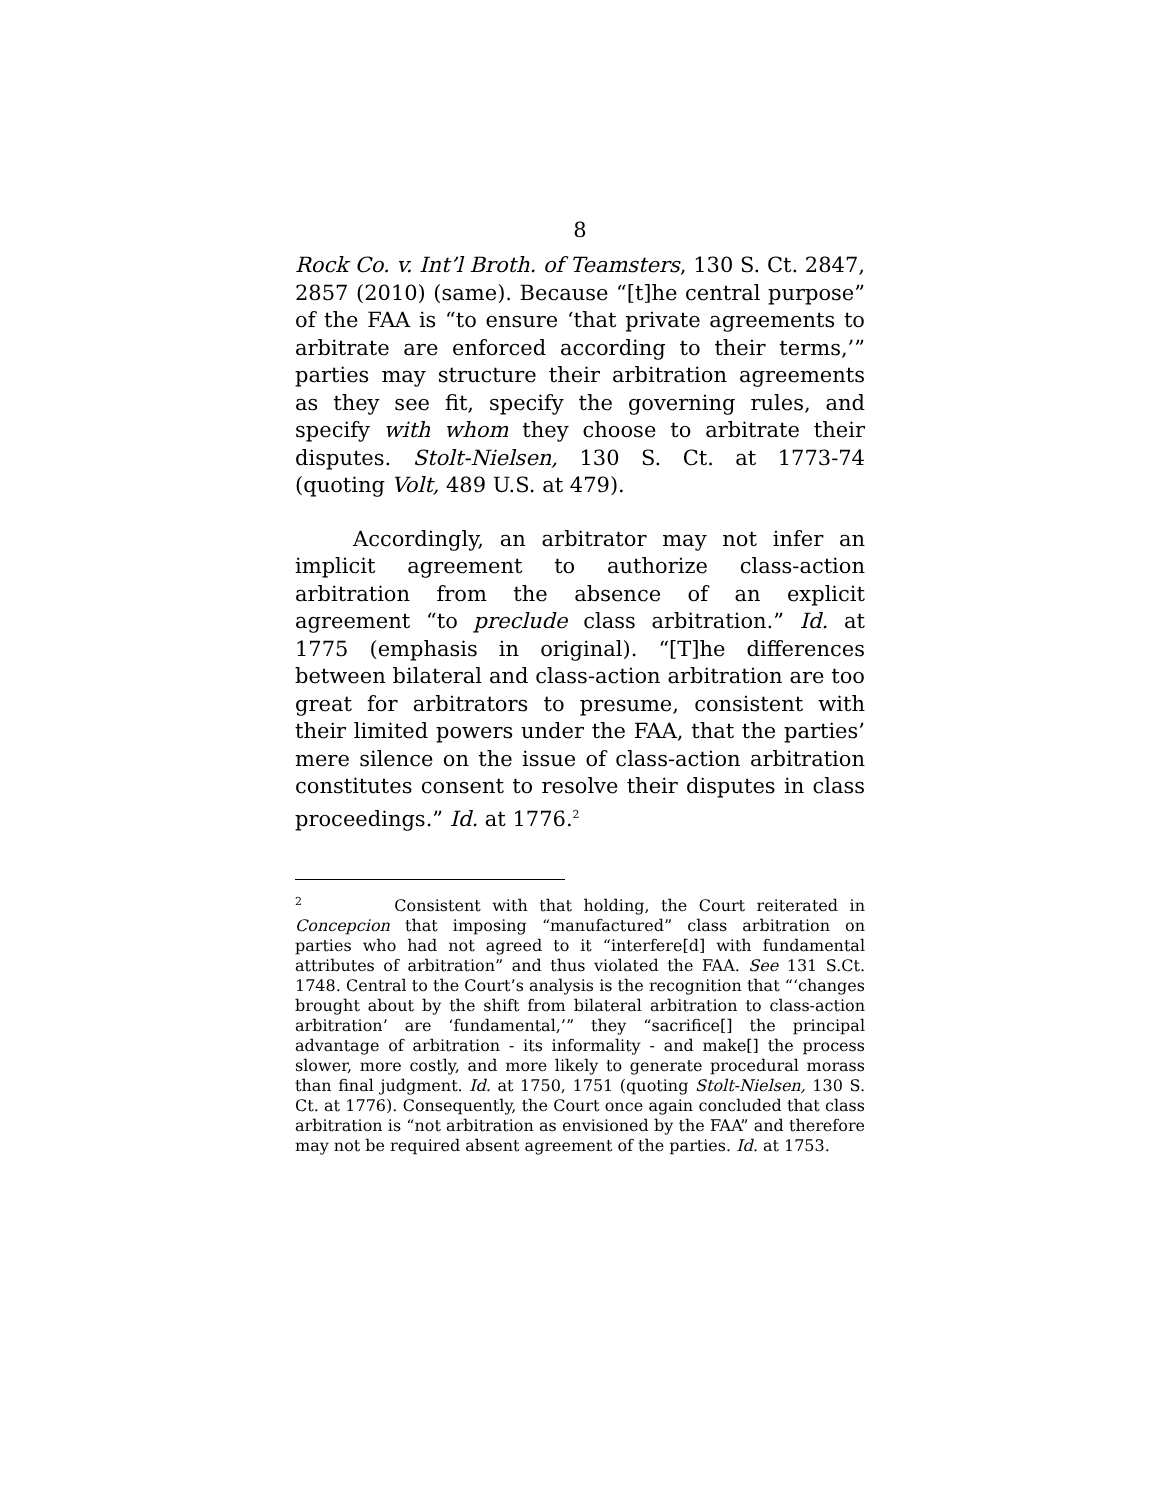8
Rock Co. v. Int’l Broth. of Teamsters, 130 S. Ct. 2847, 2857 (2010) (same). Because “[t]he central purpose” of the FAA is “to ensure ‘that private agreements to arbitrate are enforced according to their terms,’” parties may structure their arbitration agreements as they see fit, specify the governing rules, and specify with whom they choose to arbitrate their disputes. Stolt-Nielsen, 130 S. Ct. at 1773-74 (quoting Volt, 489 U.S. at 479).
Accordingly, an arbitrator may not infer an implicit agreement to authorize class-action arbitration from the absence of an explicit agreement “to preclude class arbitration.” Id. at 1775 (emphasis in original). “[T]he differences between bilateral and class-action arbitration are too great for arbitrators to presume, consistent with their limited powers under the FAA, that the parties’ mere silence on the issue of class-action arbitration constitutes consent to resolve their disputes in class proceedings.” Id. at 1776.<sup>2</sup>
<sup>2</sup> Consistent with that holding, the Court reiterated in Concepcion that imposing “manufactured” class arbitration on parties who had not agreed to it “interfere[d] with fundamental attributes of arbitration” and thus violated the FAA. See 131 S.Ct. 1748. Central to the Court’s analysis is the recognition that “‘changes brought about by the shift from bilateral arbitration to class-action arbitration’ are ‘fundamental,’” they “sacrifice[] the principal advantage of arbitration - its informality - and make[] the process slower, more costly, and more likely to generate procedural morass than final judgment. Id. at 1750, 1751 (quoting Stolt-Nielsen, 130 S. Ct. at 1776). Consequently, the Court once again concluded that class arbitration is “not arbitration as envisioned by the FAA” and therefore may not be required absent agreement of the parties. Id. at 1753.